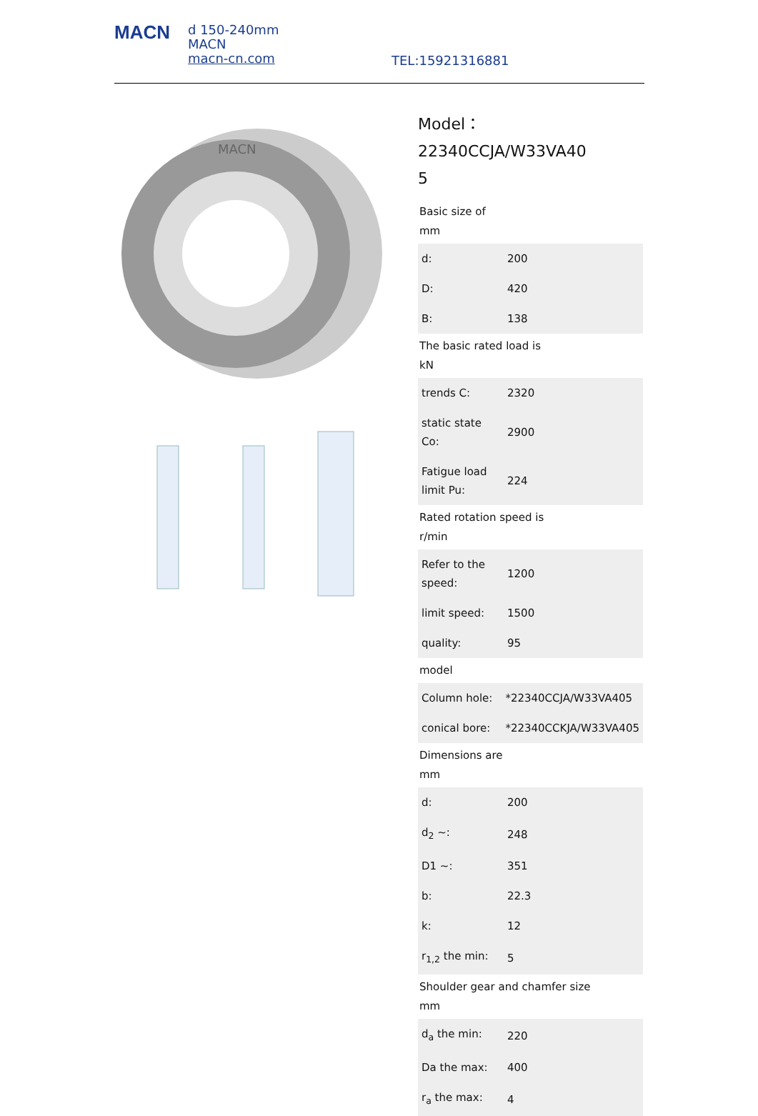MACN
d 150-240mm
MACN
macn-cn.com
TEL:15921316881
MACN
Model：22340CCJA/W33VA40
5
Basic size of
mm
| d: | 200 |
| D: | 420 |
| B: | 138 |
The basic rated load is
kN
| trends C: | 2320 |
| static state Co: | 2900 |
| Fatigue load limit Pu: | 224 |
Rated rotation speed is
r/min
| Refer to the speed: | 1200 |
| limit speed: | 1500 |
| quality: | 95 |
model
| Column hole: | *22340CCJA/W33VA405 |
| conical bore: | *22340CCKJA/W33VA405 |
Dimensions are
mm
| d: | 200 |
| d<sub>2</sub> ~: | 248 |
| D1 ~: | 351 |
| b: | 22.3 |
| k: | 12 |
| r<sub>1,2</sub> the min: | 5 |
Shoulder gear and chamfer size
mm
| d<sub>a</sub> the min: | 220 |
| Da the max: | 400 |
| r<sub>a</sub> the max: | 4 |